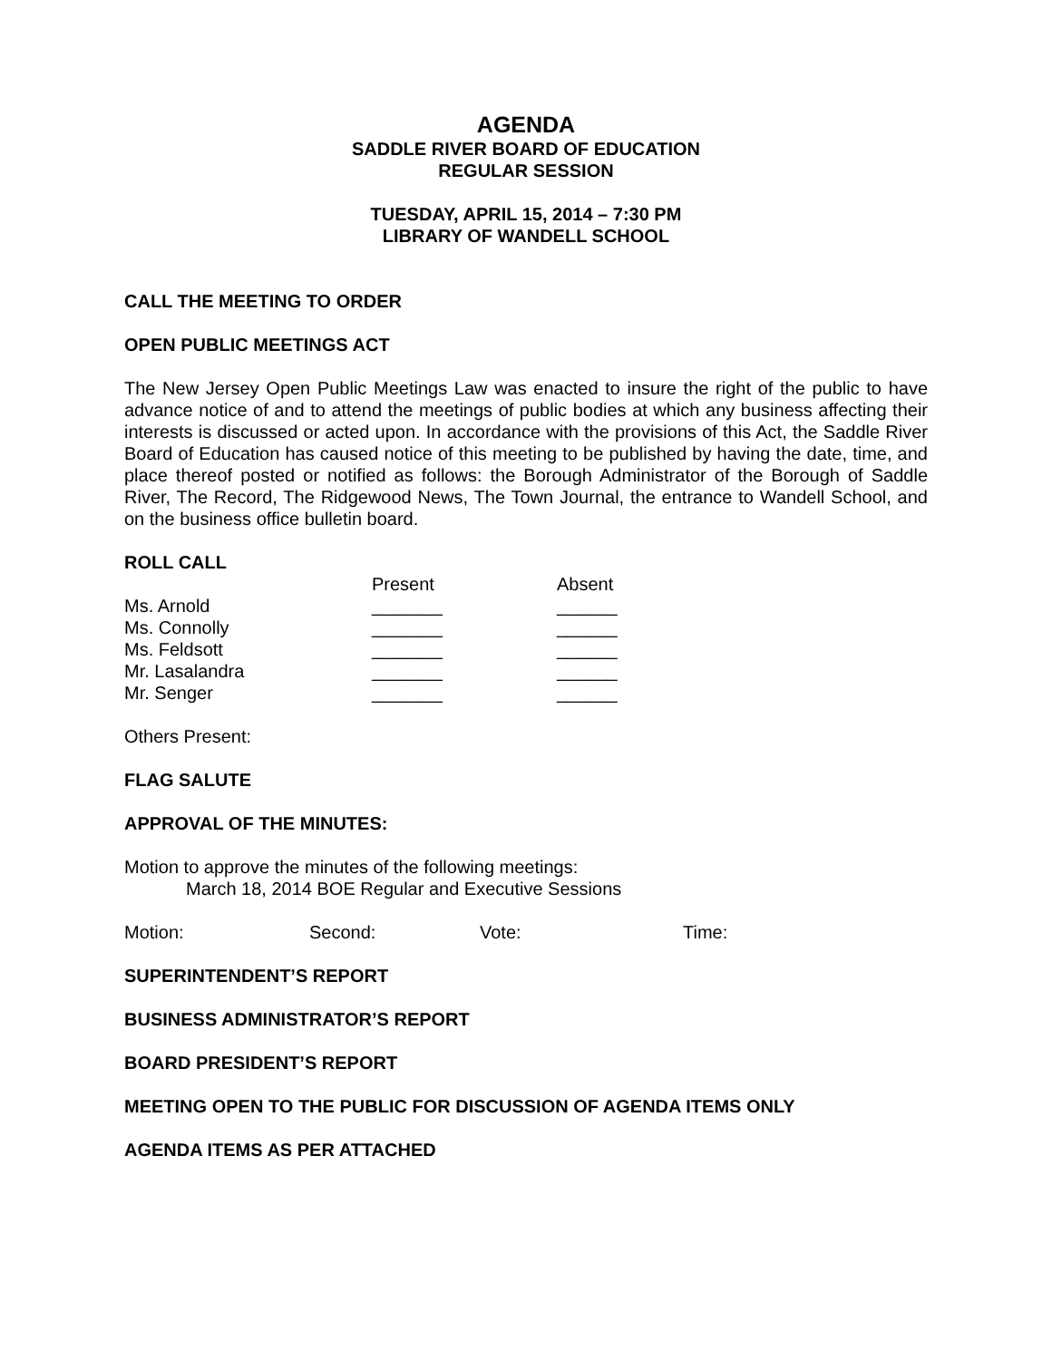AGENDA
SADDLE RIVER BOARD OF EDUCATION
REGULAR SESSION
TUESDAY, APRIL 15, 2014 – 7:30 PM
LIBRARY OF WANDELL SCHOOL
CALL THE MEETING TO ORDER
OPEN PUBLIC MEETINGS ACT
The New Jersey Open Public Meetings Law was enacted to insure the right of the public to have advance notice of and to attend the meetings of public bodies at which any business affecting their interests is discussed or acted upon. In accordance with the provisions of this Act, the Saddle River Board of Education has caused notice of this meeting to be published by having the date, time, and place thereof posted or notified as follows: the Borough Administrator of the Borough of Saddle River, The Record, The Ridgewood News, The Town Journal, the entrance to Wandell School, and on the business office bulletin board.
ROLL CALL
| | Present | Absent |
| Ms. Arnold | _______ | ______ |
| Ms. Connolly | _______ | ______ |
| Ms. Feldsott | _______ | ______ |
| Mr. Lasalandra | _______ | ______ |
| Mr. Senger | _______ | ______ |
Others Present:
FLAG SALUTE
APPROVAL OF THE MINUTES:
Motion to approve the minutes of the following meetings:
March 18, 2014 BOE Regular and Executive Sessions
| Motion: | Second: | Vote: | Time: |
SUPERINTENDENT’S REPORT
BUSINESS ADMINISTRATOR’S REPORT
BOARD PRESIDENT’S REPORT
MEETING OPEN TO THE PUBLIC FOR DISCUSSION OF AGENDA ITEMS ONLY
AGENDA ITEMS AS PER ATTACHED